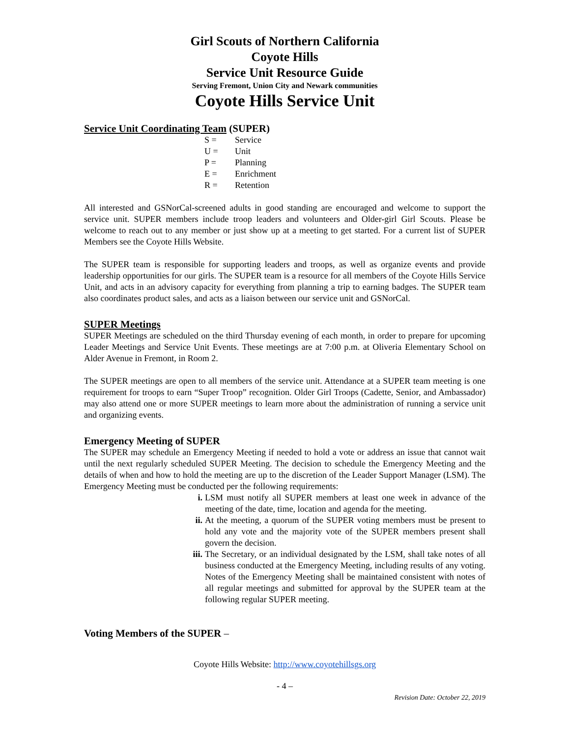Girl Scouts of Northern California
Coyote Hills
Service Unit Resource Guide
Serving Fremont, Union City and Newark communities
Coyote Hills Service Unit
Service Unit Coordinating Team (SUPER)
S = Service
U = Unit
P = Planning
E = Enrichment
R = Retention
All interested and GSNorCal-screened adults in good standing are encouraged and welcome to support the service unit. SUPER members include troop leaders and volunteers and Older-girl Girl Scouts. Please be welcome to reach out to any member or just show up at a meeting to get started. For a current list of SUPER Members see the Coyote Hills Website.
The SUPER team is responsible for supporting leaders and troops, as well as organize events and provide leadership opportunities for our girls. The SUPER team is a resource for all members of the Coyote Hills Service Unit, and acts in an advisory capacity for everything from planning a trip to earning badges. The SUPER team also coordinates product sales, and acts as a liaison between our service unit and GSNorCal.
SUPER Meetings
SUPER Meetings are scheduled on the third Thursday evening of each month, in order to prepare for upcoming Leader Meetings and Service Unit Events. These meetings are at 7:00 p.m. at Oliveria Elementary School on Alder Avenue in Fremont, in Room 2.
The SUPER meetings are open to all members of the service unit. Attendance at a SUPER team meeting is one requirement for troops to earn “Super Troop” recognition. Older Girl Troops (Cadette, Senior, and Ambassador) may also attend one or more SUPER meetings to learn more about the administration of running a service unit and organizing events.
Emergency Meeting of SUPER
The SUPER may schedule an Emergency Meeting if needed to hold a vote or address an issue that cannot wait until the next regularly scheduled SUPER Meeting. The decision to schedule the Emergency Meeting and the details of when and how to hold the meeting are up to the discretion of the Leader Support Manager (LSM). The Emergency Meeting must be conducted per the following requirements:
i. LSM must notify all SUPER members at least one week in advance of the meeting of the date, time, location and agenda for the meeting.
ii. At the meeting, a quorum of the SUPER voting members must be present to hold any vote and the majority vote of the SUPER members present shall govern the decision.
iii. The Secretary, or an individual designated by the LSM, shall take notes of all business conducted at the Emergency Meeting, including results of any voting. Notes of the Emergency Meeting shall be maintained consistent with notes of all regular meetings and submitted for approval by the SUPER team at the following regular SUPER meeting.
Voting Members of the SUPER –
Coyote Hills Website: http://www.coyotehillsgs.org
- 4 –
Revision Date: October 22, 2019